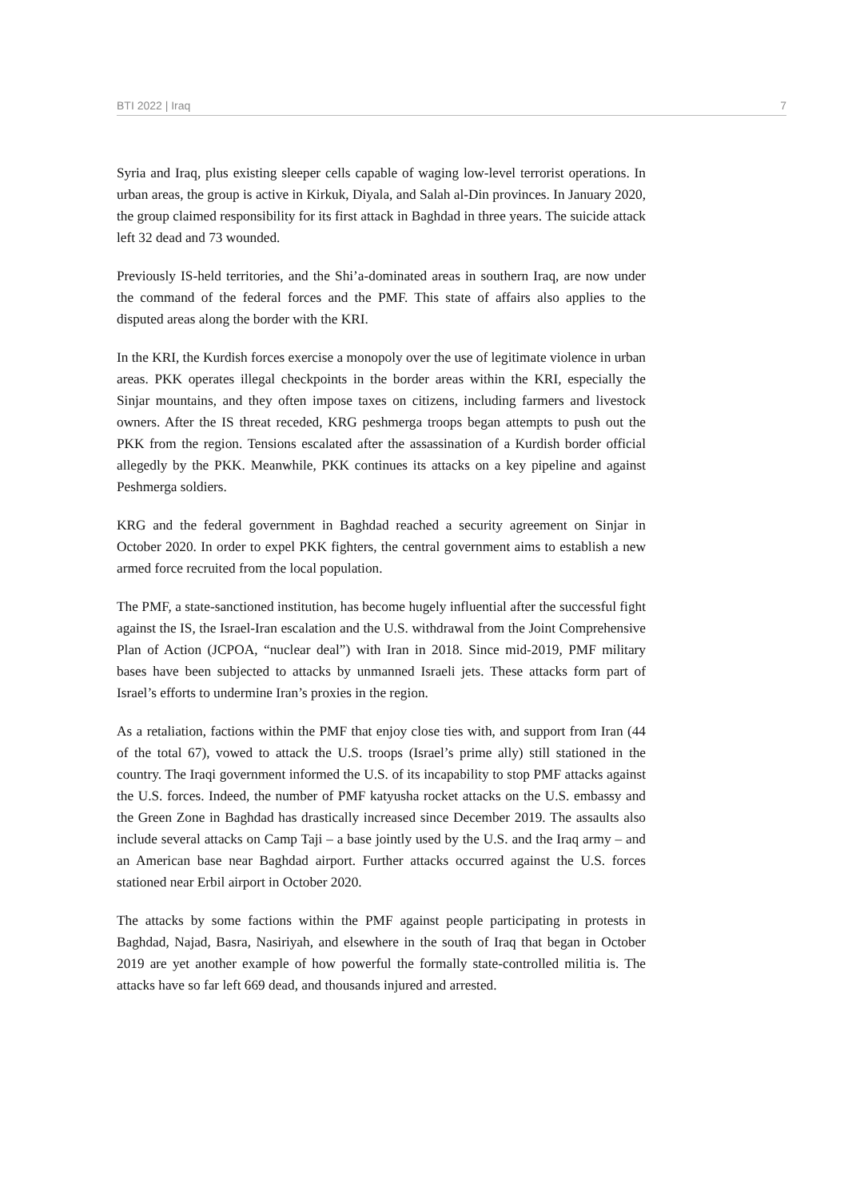BTI 2022 | Iraq 7
Syria and Iraq, plus existing sleeper cells capable of waging low-level terrorist operations. In urban areas, the group is active in Kirkuk, Diyala, and Salah al-Din provinces. In January 2020, the group claimed responsibility for its first attack in Baghdad in three years. The suicide attack left 32 dead and 73 wounded.
Previously IS-held territories, and the Shi’a-dominated areas in southern Iraq, are now under the command of the federal forces and the PMF. This state of affairs also applies to the disputed areas along the border with the KRI.
In the KRI, the Kurdish forces exercise a monopoly over the use of legitimate violence in urban areas. PKK operates illegal checkpoints in the border areas within the KRI, especially the Sinjar mountains, and they often impose taxes on citizens, including farmers and livestock owners. After the IS threat receded, KRG peshmerga troops began attempts to push out the PKK from the region. Tensions escalated after the assassination of a Kurdish border official allegedly by the PKK. Meanwhile, PKK continues its attacks on a key pipeline and against Peshmerga soldiers.
KRG and the federal government in Baghdad reached a security agreement on Sinjar in October 2020. In order to expel PKK fighters, the central government aims to establish a new armed force recruited from the local population.
The PMF, a state-sanctioned institution, has become hugely influential after the successful fight against the IS, the Israel-Iran escalation and the U.S. withdrawal from the Joint Comprehensive Plan of Action (JCPOA, “nuclear deal”) with Iran in 2018. Since mid-2019, PMF military bases have been subjected to attacks by unmanned Israeli jets. These attacks form part of Israel’s efforts to undermine Iran’s proxies in the region.
As a retaliation, factions within the PMF that enjoy close ties with, and support from Iran (44 of the total 67), vowed to attack the U.S. troops (Israel’s prime ally) still stationed in the country. The Iraqi government informed the U.S. of its incapability to stop PMF attacks against the U.S. forces. Indeed, the number of PMF katyusha rocket attacks on the U.S. embassy and the Green Zone in Baghdad has drastically increased since December 2019. The assaults also include several attacks on Camp Taji – a base jointly used by the U.S. and the Iraq army – and an American base near Baghdad airport. Further attacks occurred against the U.S. forces stationed near Erbil airport in October 2020.
The attacks by some factions within the PMF against people participating in protests in Baghdad, Najad, Basra, Nasiriyah, and elsewhere in the south of Iraq that began in October 2019 are yet another example of how powerful the formally state-controlled militia is. The attacks have so far left 669 dead, and thousands injured and arrested.